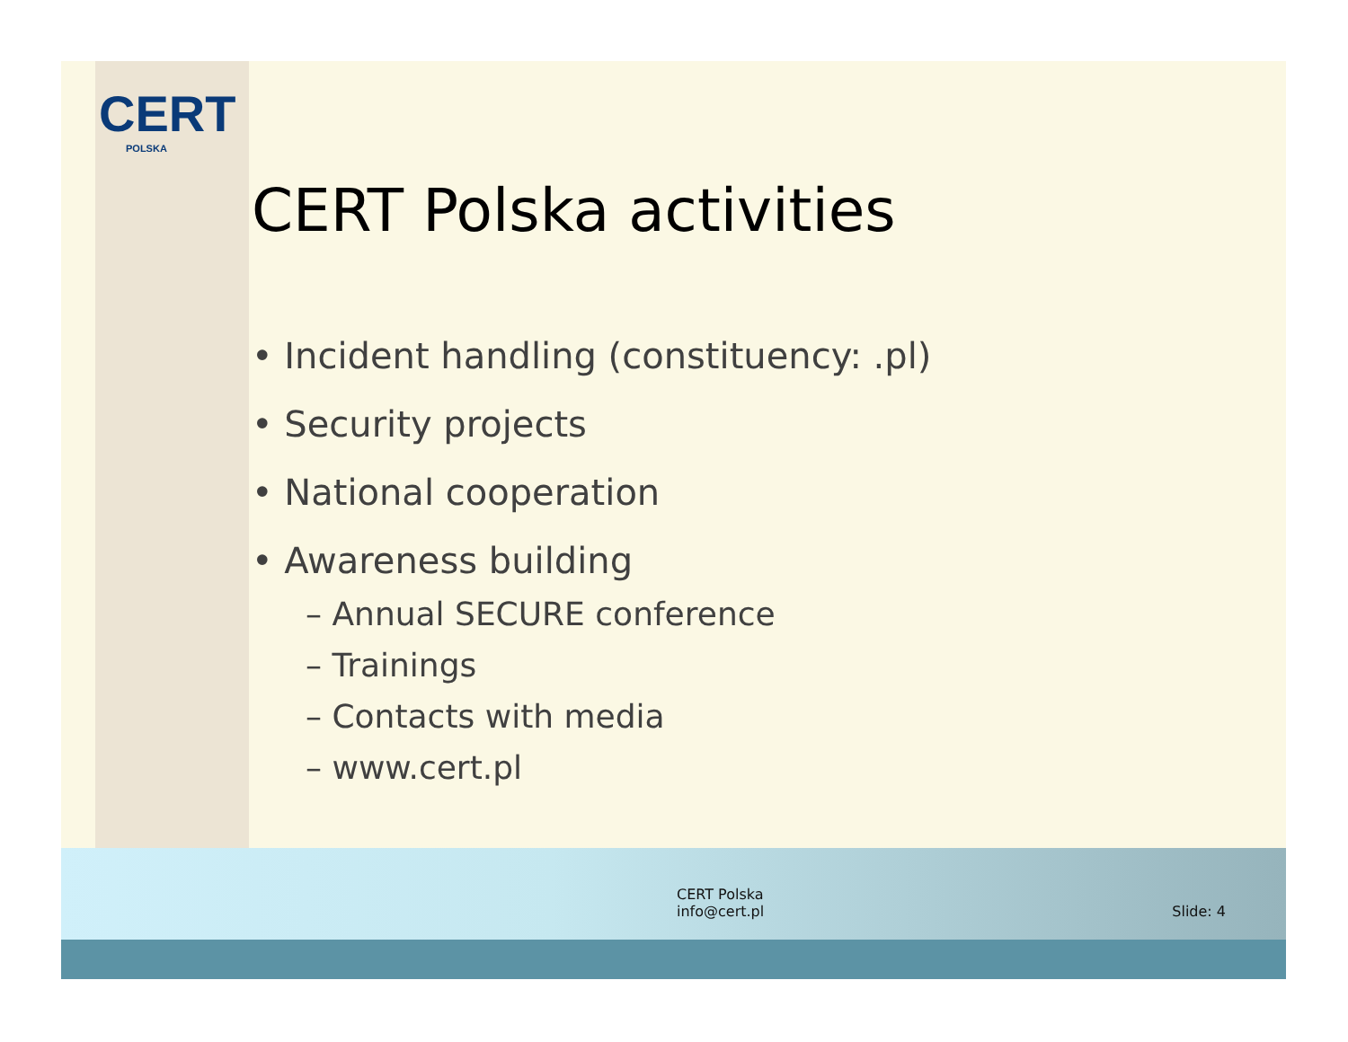CERT
POLSKA
CERT Polska activities
• Incident handling (constituency: .pl)
• Security projects
• National cooperation
• Awareness building
– Annual SECURE conference
– Trainings
– Contacts with media
– www.cert.pl
CERT Polska
info@cert.pl
Slide: 4